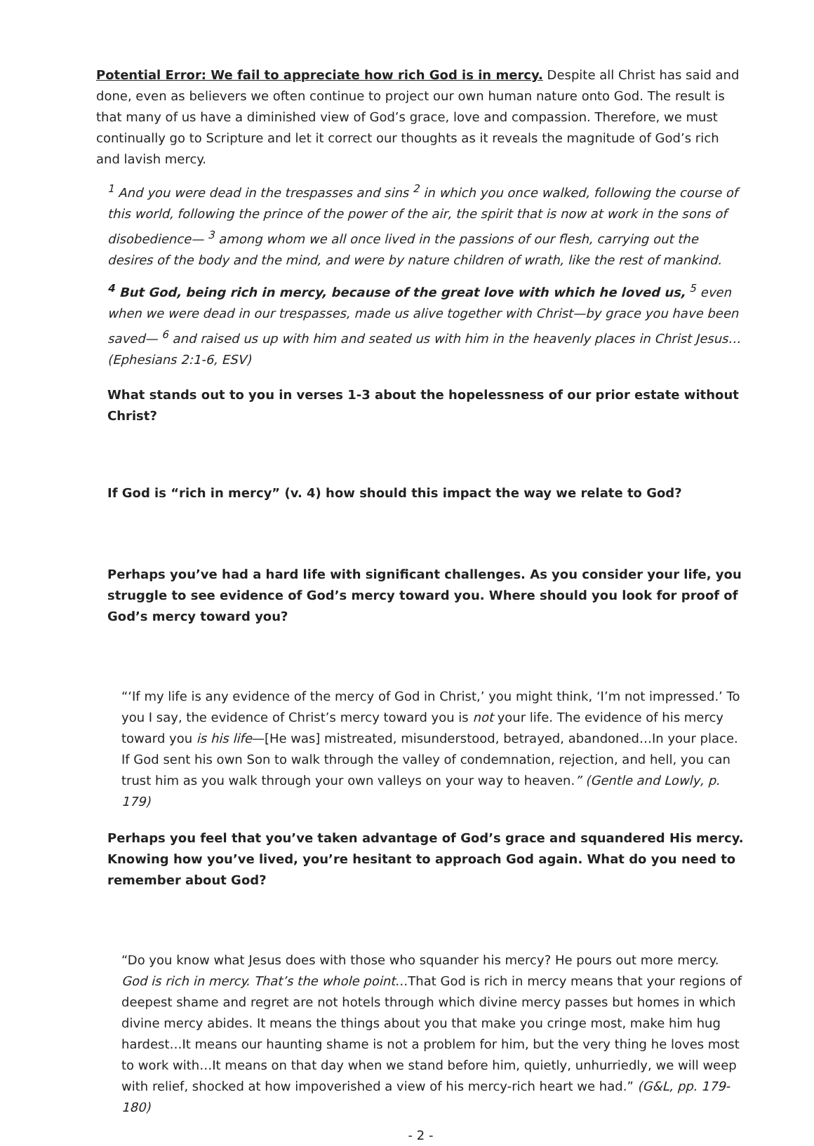Potential Error: We fail to appreciate how rich God is in mercy. Despite all Christ has said and done, even as believers we often continue to project our own human nature onto God. The result is that many of us have a diminished view of God’s grace, love and compassion. Therefore, we must continually go to Scripture and let it correct our thoughts as it reveals the magnitude of God’s rich and lavish mercy.
<sup>1</sup> And you were dead in the trespasses and sins <sup>2</sup> in which you once walked, following the course of this world, following the prince of the power of the air, the spirit that is now at work in the sons of disobedience— <sup>3</sup> among whom we all once lived in the passions of our flesh, carrying out the desires of the body and the mind, and were by nature children of wrath, like the rest of mankind.
<sup>4</sup> But God, being rich in mercy, because of the great love with which he loved us, <sup>5</sup> even when we were dead in our trespasses, made us alive together with Christ—by grace you have been saved— <sup>6</sup> and raised us up with him and seated us with him in the heavenly places in Christ Jesus… (Ephesians 2:1-6, ESV)
What stands out to you in verses 1-3 about the hopelessness of our prior estate without Christ?
If God is “rich in mercy” (v. 4) how should this impact the way we relate to God?
Perhaps you’ve had a hard life with significant challenges. As you consider your life, you struggle to see evidence of God’s mercy toward you. Where should you look for proof of God’s mercy toward you?
“‘If my life is any evidence of the mercy of God in Christ,’ you might think, ‘I’m not impressed.’ To you I say, the evidence of Christ’s mercy toward you is not your life. The evidence of his mercy toward you is his life—[He was] mistreated, misunderstood, betrayed, abandoned…In your place. If God sent his own Son to walk through the valley of condemnation, rejection, and hell, you can trust him as you walk through your own valleys on your way to heaven.” (Gentle and Lowly, p. 179)
Perhaps you feel that you’ve taken advantage of God’s grace and squandered His mercy. Knowing how you’ve lived, you’re hesitant to approach God again. What do you need to remember about God?
“Do you know what Jesus does with those who squander his mercy? He pours out more mercy. God is rich in mercy. That’s the whole point…That God is rich in mercy means that your regions of deepest shame and regret are not hotels through which divine mercy passes but homes in which divine mercy abides. It means the things about you that make you cringe most, make him hug hardest…It means our haunting shame is not a problem for him, but the very thing he loves most to work with…It means on that day when we stand before him, quietly, unhurriedly, we will weep with relief, shocked at how impoverished a view of his mercy-rich heart we had.” (G&L, pp. 179-180)
- 2 -